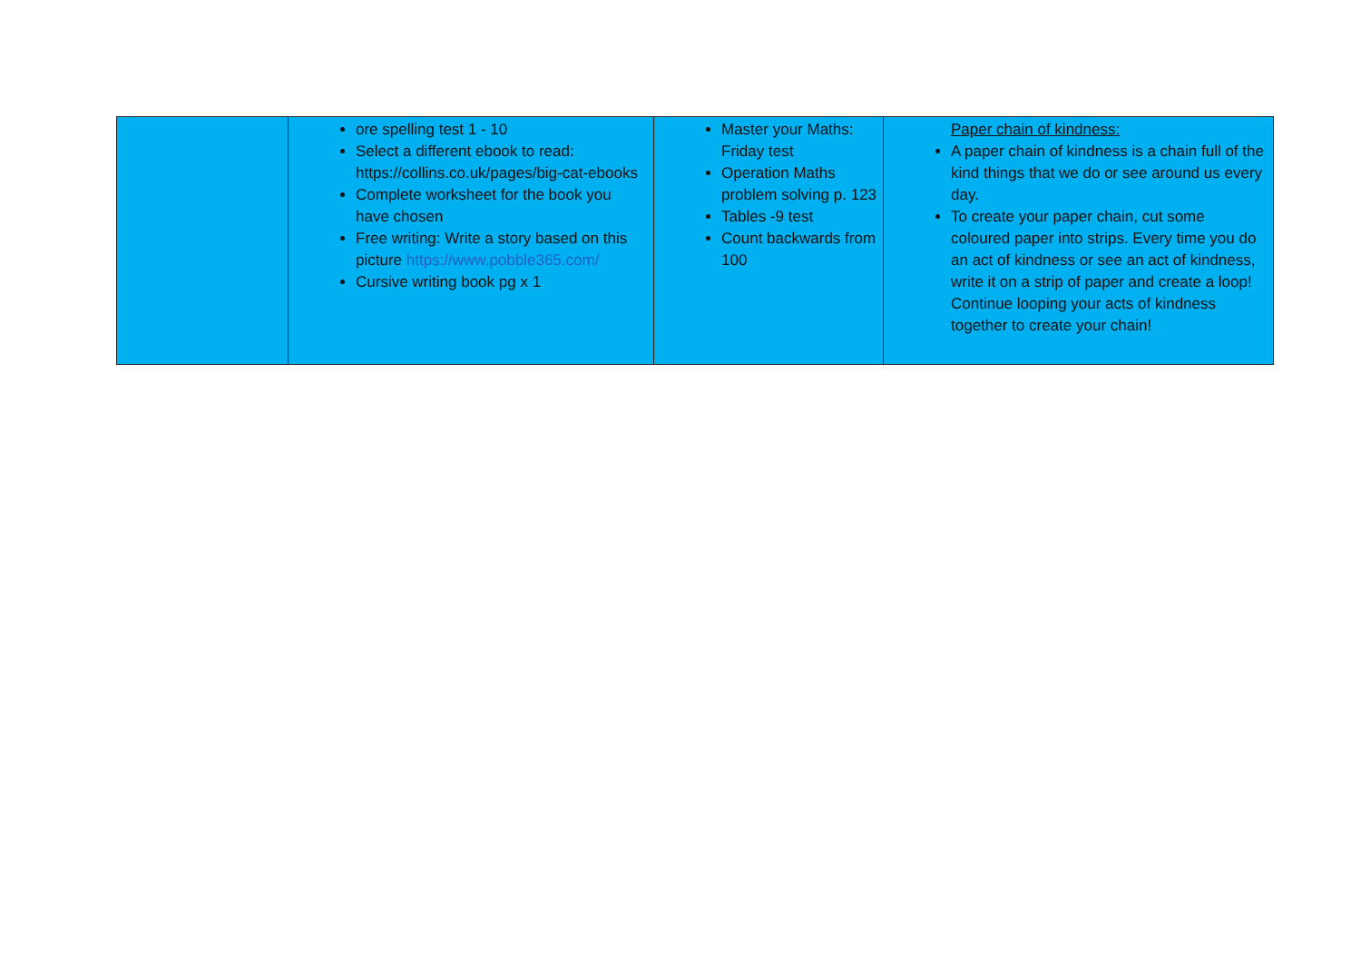| | ore spelling test 1 - 10 Select a different ebook to read: https://collins.co.uk/pages/big-cat-ebooks Complete worksheet for the book you have chosen Free writing: Write a story based on this picture https://www.pobble365.com/ Cursive writing book pg x 1 | Master your Maths: Friday test Operation Maths problem solving p. 123 Tables -9 test Count backwards from 100 | Paper chain of kindness: A paper chain of kindness is a chain full of the kind things that we do or see around us every day. To create your paper chain, cut some coloured paper into strips. Every time you do an act of kindness or see an act of kindness, write it on a strip of paper and create a loop! Continue looping your acts of kindness together to create your chain! |